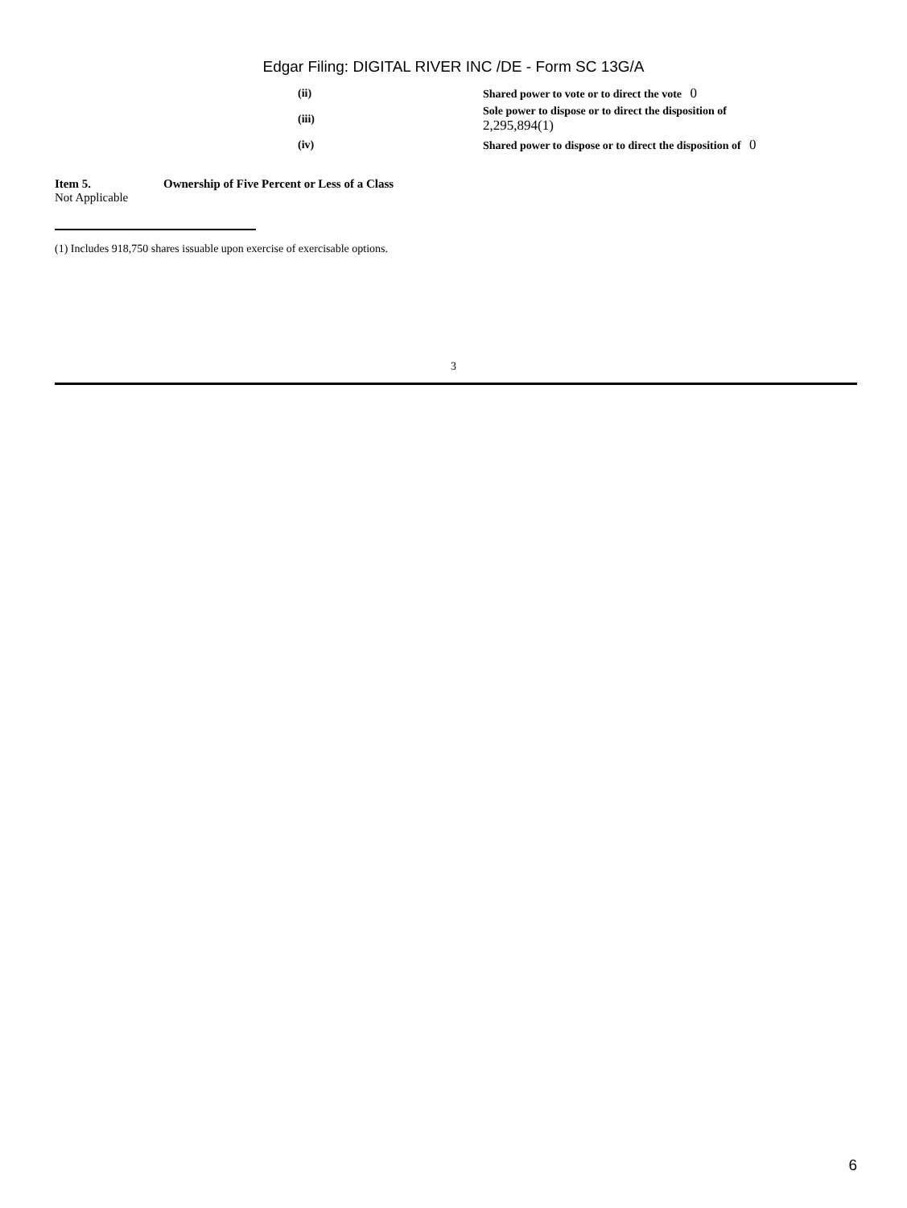Edgar Filing: DIGITAL RIVER INC /DE - Form SC 13G/A
| (ii) | Shared power to vote or to direct the vote 0 |
| (iii) | Sole power to dispose or to direct the disposition of 2,295,894(1) |
| (iv) | Shared power to dispose or to direct the disposition of 0 |
Item 5. Ownership of Five Percent or Less of a Class
Not Applicable
(1) Includes 918,750 shares issuable upon exercise of exercisable options.
3
6